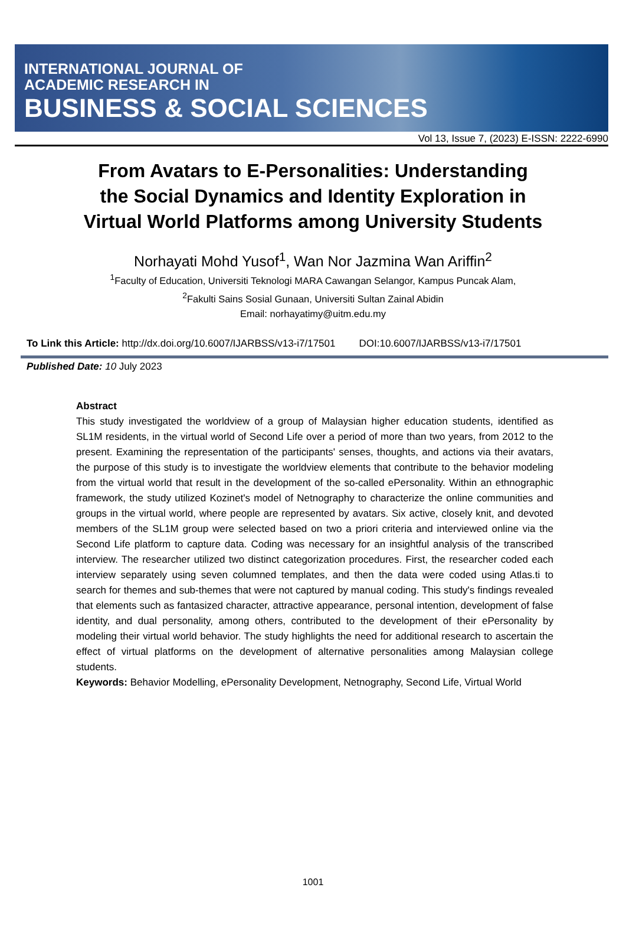INTERNATIONAL JOURNAL OF
ACADEMIC RESEARCH IN
BUSINESS & SOCIAL SCIENCES
Vol 13, Issue 7, (2023) E-ISSN: 2222-6990
From Avatars to E-Personalities: Understanding the Social Dynamics and Identity Exploration in Virtual World Platforms among University Students
Norhayati Mohd Yusof<sup>1</sup>, Wan Nor Jazmina Wan Ariffin<sup>2</sup>
<sup>1</sup> Faculty of Education, Universiti Teknologi MARA Cawangan Selangor, Kampus Puncak Alam,
<sup>2</sup> Fakulti Sains Sosial Gunaan, Universiti Sultan Zainal Abidin
Email: norhayatimy@uitm.edu.my
To Link this Article: http://dx.doi.org/10.6007/IJARBSS/v13-i7/17501 DOI:10.6007/IJARBSS/v13-i7/17501
Published Date: 10 July 2023
Abstract
This study investigated the worldview of a group of Malaysian higher education students, identified as SL1M residents, in the virtual world of Second Life over a period of more than two years, from 2012 to the present. Examining the representation of the participants' senses, thoughts, and actions via their avatars, the purpose of this study is to investigate the worldview elements that contribute to the behavior modeling from the virtual world that result in the development of the so-called ePersonality. Within an ethnographic framework, the study utilized Kozinet's model of Netnography to characterize the online communities and groups in the virtual world, where people are represented by avatars. Six active, closely knit, and devoted members of the SL1M group were selected based on two a priori criteria and interviewed online via the Second Life platform to capture data. Coding was necessary for an insightful analysis of the transcribed interview. The researcher utilized two distinct categorization procedures. First, the researcher coded each interview separately using seven columned templates, and then the data were coded using Atlas.ti to search for themes and sub-themes that were not captured by manual coding. This study's findings revealed that elements such as fantasized character, attractive appearance, personal intention, development of false identity, and dual personality, among others, contributed to the development of their ePersonality by modeling their virtual world behavior. The study highlights the need for additional research to ascertain the effect of virtual platforms on the development of alternative personalities among Malaysian college students.
Keywords: Behavior Modelling, ePersonality Development, Netnography, Second Life, Virtual World
1001